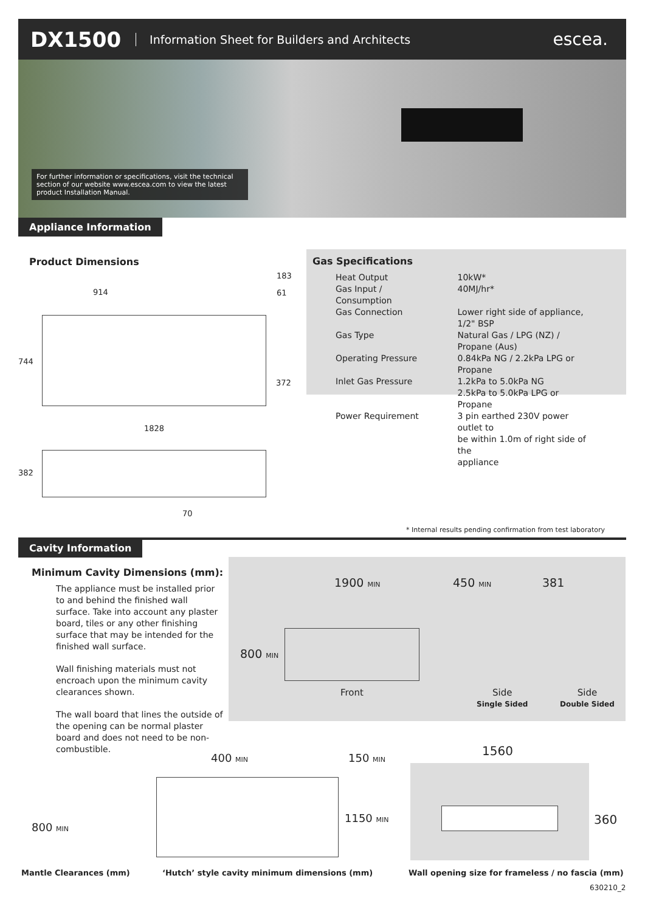DX1500 Information Sheet for Builders and Architects escea.
For further information or specifications, visit the technical section of our website www.escea.com to view the latest product Installation Manual.
Appliance Information
Product Dimensions
183
914 61
744
372
1828
382
70
Gas Specifications
| Heat Output | 10kW* |
| Gas Input / Consumption | 40MJ/hr* |
| Gas Connection | Lower right side of appliance, 1/2" BSP |
| Gas Type | Natural Gas / LPG (NZ) / Propane (Aus) |
| Operating Pressure | 0.84kPa NG / 2.2kPa LPG or Propane |
| Inlet Gas Pressure | 1.2kPa to 5.0kPa NG 2.5kPa to 5.0kPa LPG or Propane |
| Power Requirement | 3 pin earthed 230V power outlet to be within 1.0m of right side of the appliance |
* Internal results pending confirmation from test laboratory
Cavity Information
Minimum Cavity Dimensions (mm):
The appliance must be installed prior to and behind the finished wall surface. Take into account any plaster board, tiles or any other finishing surface that may be intended for the finished wall surface.
Wall finishing materials must not encroach upon the minimum cavity clearances shown.
The wall board that lines the outside of the opening can be normal plaster board and does not need to be non-combustible.
1900 MIN 450 MIN 381
800 MIN
Front Side
Single Sided
Side
Double Sided
800 MIN
400 MIN 150 MIN
1150 MIN
1560
360
Mantle Clearances (mm)
‘Hutch’ style cavity minimum dimensions (mm)
Wall opening size for frameless / no fascia (mm)
630210_2